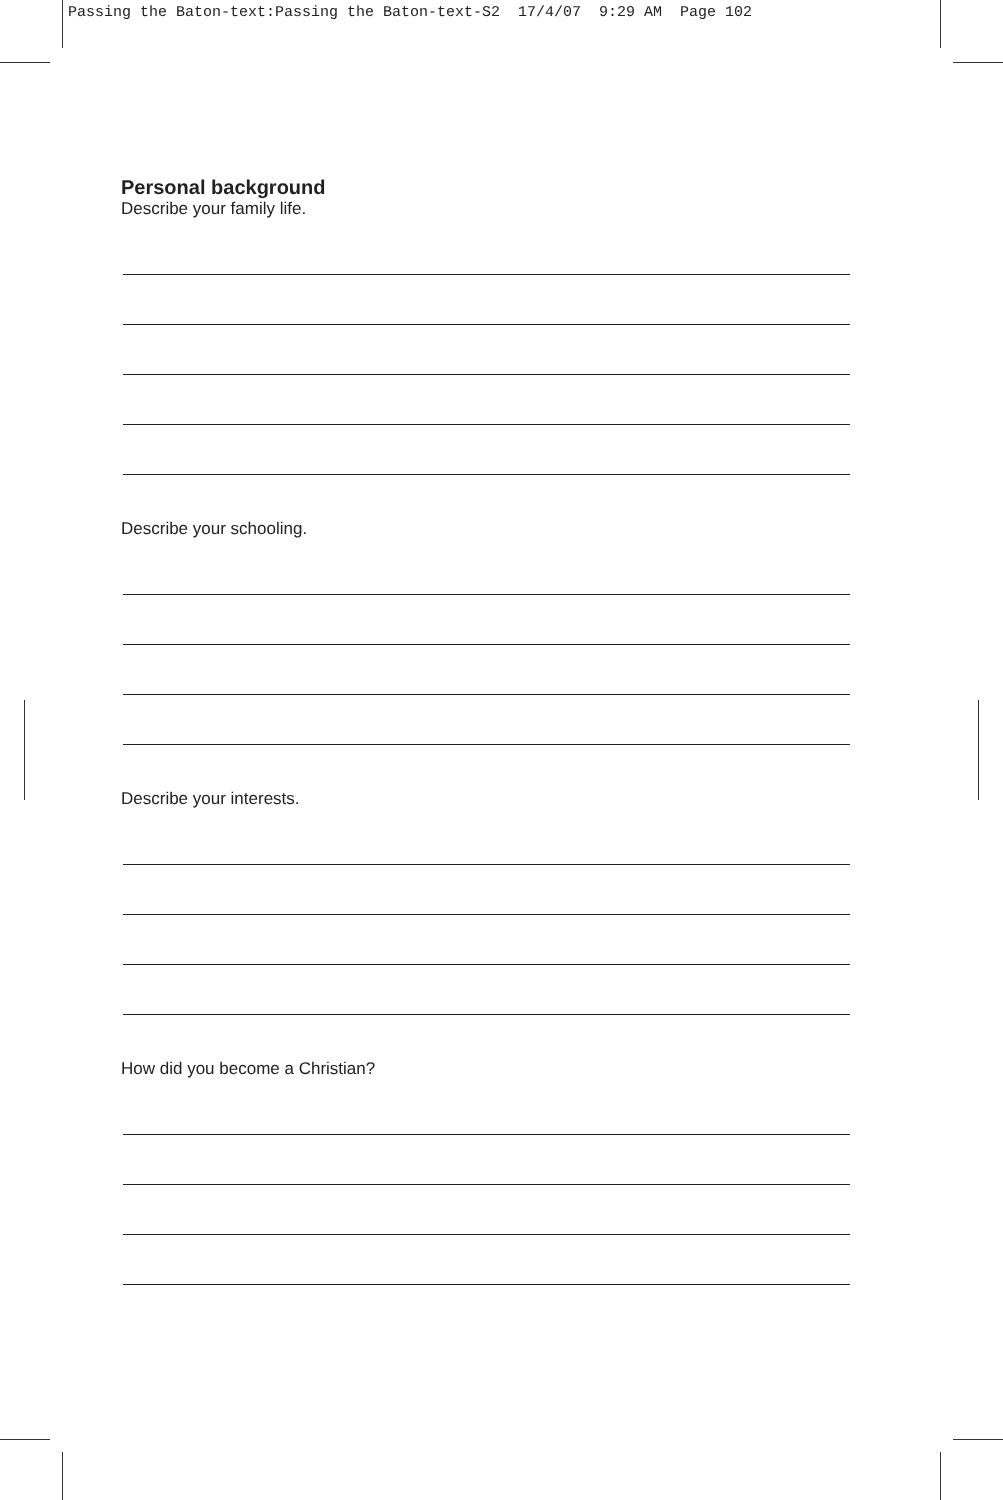Passing the Baton-text:Passing the Baton-text-S2 17/4/07 9:29 AM Page 102
Personal background
Describe your family life.
Describe your schooling.
Describe your interests.
How did you become a Christian?